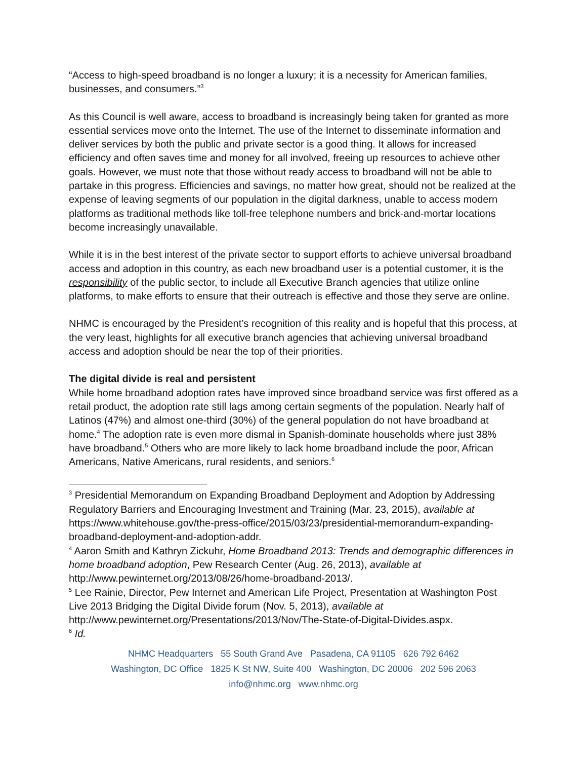“Access to high-speed broadband is no longer a luxury; it is a necessity for American families, businesses, and consumers.”<sup>3</sup>
As this Council is well aware, access to broadband is increasingly being taken for granted as more essential services move onto the Internet. The use of the Internet to disseminate information and deliver services by both the public and private sector is a good thing. It allows for increased efficiency and often saves time and money for all involved, freeing up resources to achieve other goals. However, we must note that those without ready access to broadband will not be able to partake in this progress. Efficiencies and savings, no matter how great, should not be realized at the expense of leaving segments of our population in the digital darkness, unable to access modern platforms as traditional methods like toll-free telephone numbers and brick-and-mortar locations become increasingly unavailable.
While it is in the best interest of the private sector to support efforts to achieve universal broadband access and adoption in this country, as each new broadband user is a potential customer, it is the responsibility of the public sector, to include all Executive Branch agencies that utilize online platforms, to make efforts to ensure that their outreach is effective and those they serve are online.
NHMC is encouraged by the President’s recognition of this reality and is hopeful that this process, at the very least, highlights for all executive branch agencies that achieving universal broadband access and adoption should be near the top of their priorities.
The digital divide is real and persistent
While home broadband adoption rates have improved since broadband service was first offered as a retail product, the adoption rate still lags among certain segments of the population. Nearly half of Latinos (47%) and almost one-third (30%) of the general population do not have broadband at home.<sup>4</sup> The adoption rate is even more dismal in Spanish-dominate households where just 38% have broadband.<sup>5</sup> Others who are more likely to lack home broadband include the poor, African Americans, Native Americans, rural residents, and seniors.<sup>6</sup>
<sup>3</sup> Presidential Memorandum on Expanding Broadband Deployment and Adoption by Addressing Regulatory Barriers and Encouraging Investment and Training (Mar. 23, 2015), available at https://www.whitehouse.gov/the-press-office/2015/03/23/presidential-memorandum-expanding-broadband-deployment-and-adoption-addr.
<sup>4</sup> Aaron Smith and Kathryn Zickuhr, Home Broadband 2013: Trends and demographic differences in home broadband adoption, Pew Research Center (Aug. 26, 2013), available at http://www.pewinternet.org/2013/08/26/home-broadband-2013/.
<sup>5</sup> Lee Rainie, Director, Pew Internet and American Life Project, Presentation at Washington Post Live 2013 Bridging the Digital Divide forum (Nov. 5, 2013), available at http://www.pewinternet.org/Presentations/2013/Nov/The-State-of-Digital-Divides.aspx.
<sup>6</sup> Id.
NHMC Headquarters 55 South Grand Ave Pasadena, CA 91105 626 792 6462
Washington, DC Office 1825 K St NW, Suite 400 Washington, DC 20006 202 596 2063
info@nhmc.org www.nhmc.org